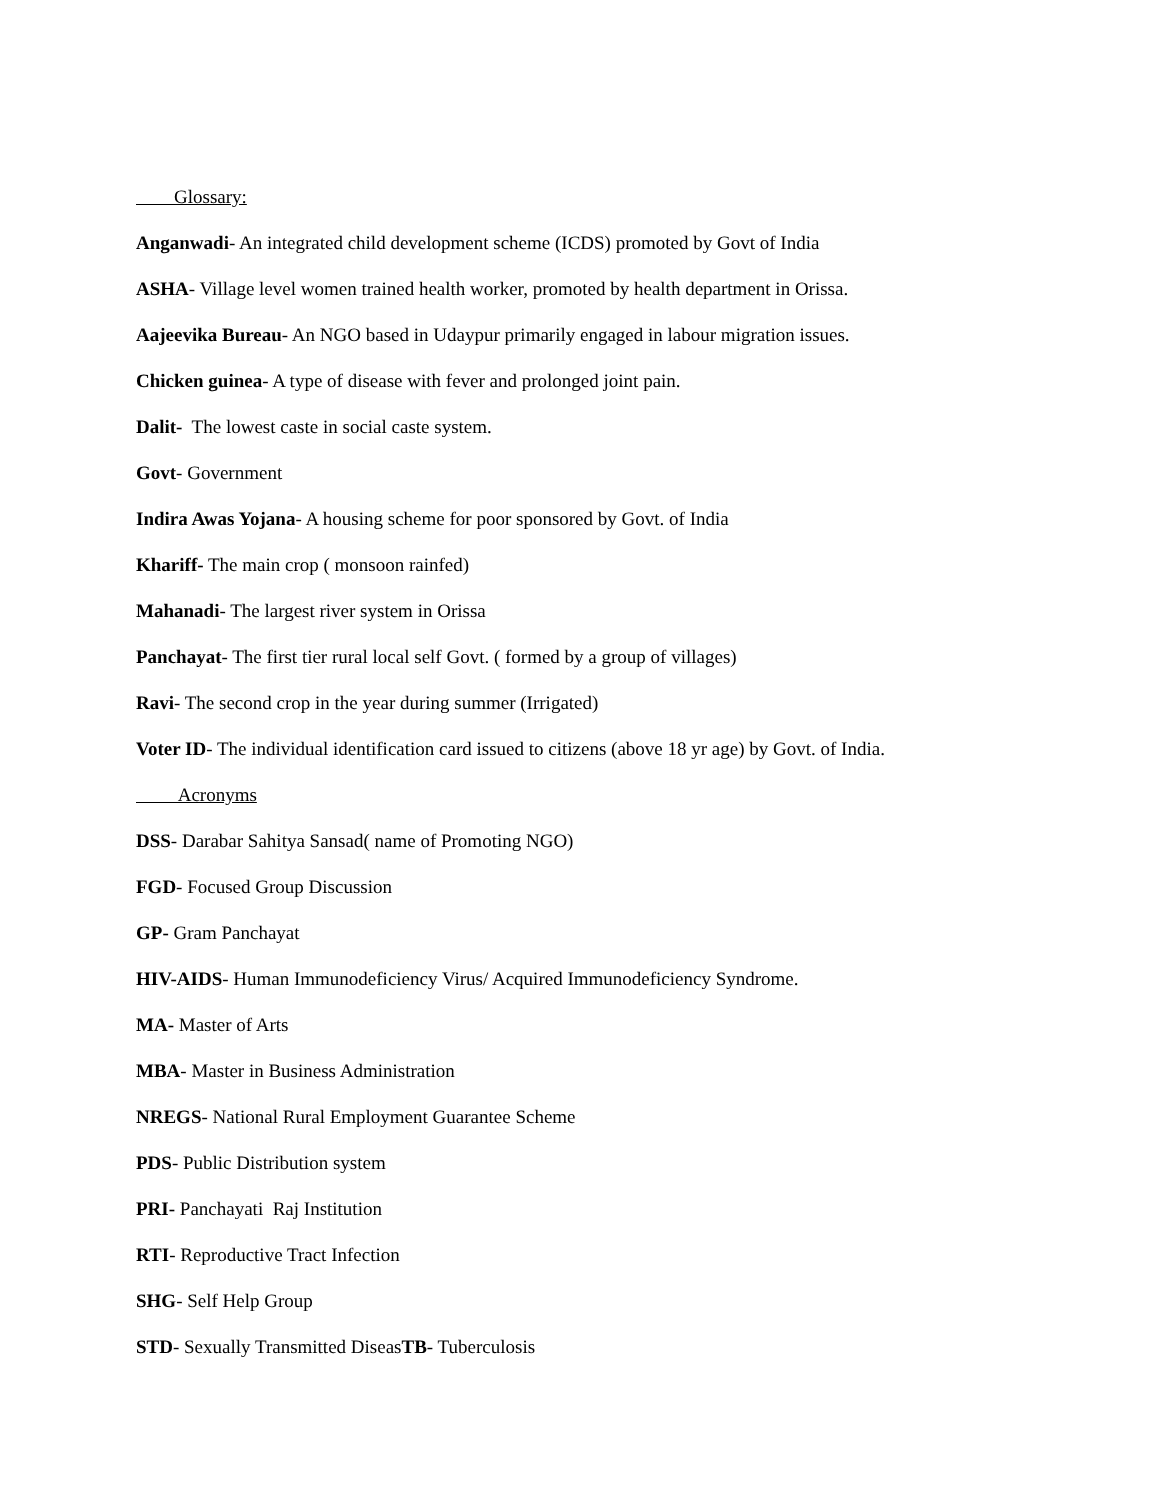Glossary:
Anganwadi- An integrated child development scheme (ICDS) promoted by Govt of India
ASHA- Village level women trained health worker, promoted by health department in Orissa.
Aajeevika Bureau- An NGO based in Udaypur primarily engaged in labour migration issues.
Chicken guinea- A type of disease with fever and prolonged joint pain.
Dalit- The lowest caste in social caste system.
Govt- Government
Indira Awas Yojana- A housing scheme for poor sponsored by Govt. of India
Khariff- The main crop ( monsoon rainfed)
Mahanadi- The largest river system in Orissa
Panchayat- The first tier rural local self Govt. ( formed by a group of villages)
Ravi- The second crop in the year during summer (Irrigated)
Voter ID- The individual identification card issued to citizens (above 18 yr age) by Govt. of India.
Acronyms
DSS- Darabar Sahitya Sansad( name of Promoting NGO)
FGD- Focused Group Discussion
GP- Gram Panchayat
HIV-AIDS- Human Immunodeficiency Virus/ Acquired Immunodeficiency Syndrome.
MA- Master of Arts
MBA- Master in Business Administration
NREGS- National Rural Employment Guarantee Scheme
PDS- Public Distribution system
PRI- Panchayati Raj Institution
RTI- Reproductive Tract Infection
SHG- Self Help Group
STD- Sexually Transmitted DiseasTB- Tuberculosis